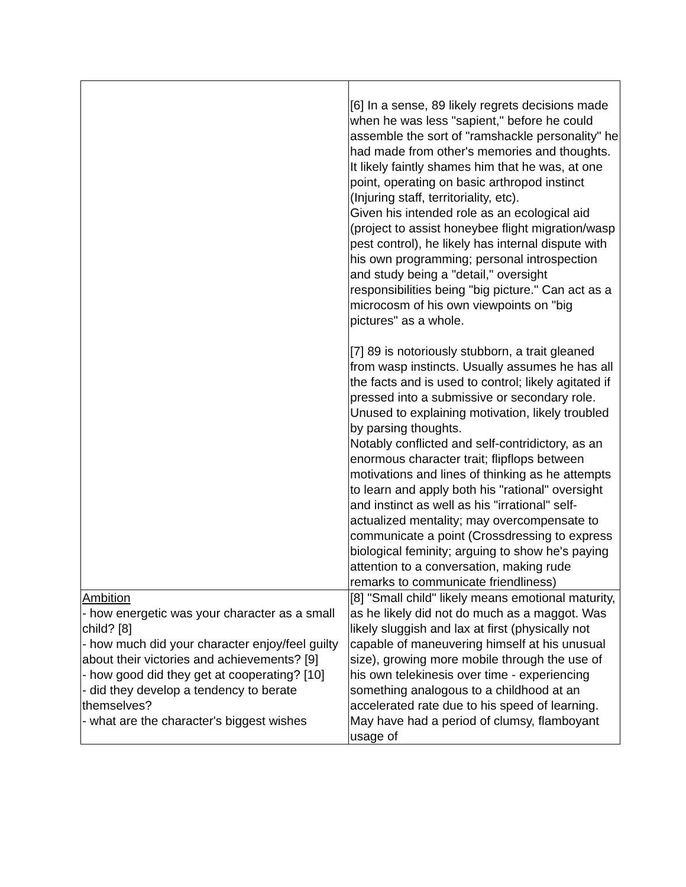| | [6] In a sense, 89 likely regrets decisions made when he was less "sapient," before he could assemble the sort of "ramshackle personality" he had made from other's memories and thoughts. It likely faintly shames him that he was, at one point, operating on basic arthropod instinct (Injuring staff, territoriality, etc). Given his intended role as an ecological aid (project to assist honeybee flight migration/wasp pest control), he likely has internal dispute with his own programming; personal introspection and study being a "detail," oversight responsibilities being "big picture." Can act as a microcosm of his own viewpoints on "big pictures" as a whole. [7] 89 is notoriously stubborn, a trait gleaned from wasp instincts. Usually assumes he has all the facts and is used to control; likely agitated if pressed into a submissive or secondary role. Unused to explaining motivation, likely troubled by parsing thoughts. Notably conflicted and self-contridictory, as an enormous character trait; flipflops between motivations and lines of thinking as he attempts to learn and apply both his "rational" oversight and instinct as well as his "irrational" self-actualized mentality; may overcompensate to communicate a point (Crossdressing to express biological feminity; arguing to show he's paying attention to a conversation, making rude remarks to communicate friendliness) |
| Ambition - how energetic was your character as a small child? [8] - how much did your character enjoy/feel guilty about their victories and achievements? [9] - how good did they get at cooperating? [10] - did they develop a tendency to berate themselves? - what are the character's biggest wishes | [8] "Small child" likely means emotional maturity, as he likely did not do much as a maggot. Was likely sluggish and lax at first (physically not capable of maneuvering himself at his unusual size), growing more mobile through the use of his own telekinesis over time - experiencing something analogous to a childhood at an accelerated rate due to his speed of learning. May have had a period of clumsy, flamboyant usage of |